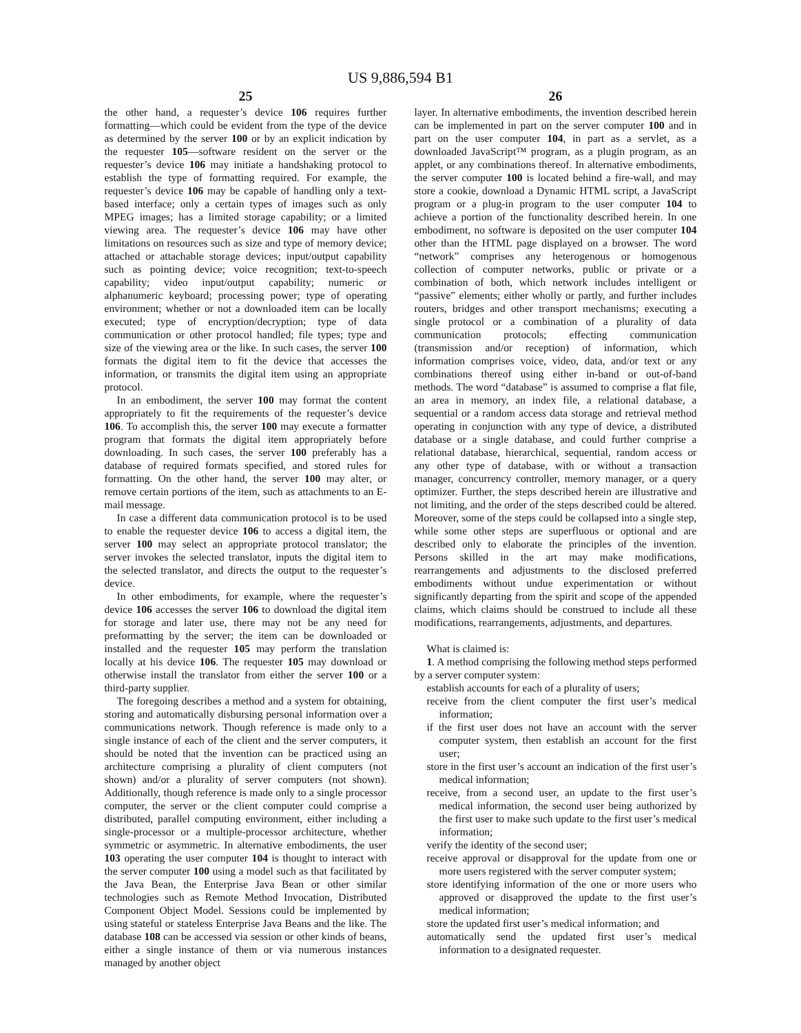US 9,886,594 B1
25
the other hand, a requester’s device 106 requires further formatting—which could be evident from the type of the device as determined by the server 100 or by an explicit indication by the requester 105—software resident on the server or the requester’s device 106 may initiate a handshaking protocol to establish the type of formatting required. For example, the requester’s device 106 may be capable of handling only a text-based interface; only a certain types of images such as only MPEG images; has a limited storage capability; or a limited viewing area. The requester’s device 106 may have other limitations on resources such as size and type of memory device; attached or attachable storage devices; input/output capability such as pointing device; voice recognition; text-to-speech capability; video input/output capability; numeric or alphanumeric keyboard; processing power; type of operating environment; whether or not a downloaded item can be locally executed; type of encryption/decryption; type of data communication or other protocol handled; file types; type and size of the viewing area or the like. In such cases, the server 100 formats the digital item to fit the device that accesses the information, or transmits the digital item using an appropriate protocol.
In an embodiment, the server 100 may format the content appropriately to fit the requirements of the requester’s device 106. To accomplish this, the server 100 may execute a formatter program that formats the digital item appropriately before downloading. In such cases, the server 100 preferably has a database of required formats specified, and stored rules for formatting. On the other hand, the server 100 may alter, or remove certain portions of the item, such as attachments to an E-mail message.
In case a different data communication protocol is to be used to enable the requester device 106 to access a digital item, the server 100 may select an appropriate protocol translator; the server invokes the selected translator, inputs the digital item to the selected translator, and directs the output to the requester’s device.
In other embodiments, for example, where the requester’s device 106 accesses the server 106 to download the digital item for storage and later use, there may not be any need for preformatting by the server; the item can be downloaded or installed and the requester 105 may perform the translation locally at his device 106. The requester 105 may download or otherwise install the translator from either the server 100 or a third-party supplier.
The foregoing describes a method and a system for obtaining, storing and automatically disbursing personal information over a communications network. Though reference is made only to a single instance of each of the client and the server computers, it should be noted that the invention can be practiced using an architecture comprising a plurality of client computers (not shown) and/or a plurality of server computers (not shown). Additionally, though reference is made only to a single processor computer, the server or the client computer could comprise a distributed, parallel computing environment, either including a single-processor or a multiple-processor architecture, whether symmetric or asymmetric. In alternative embodiments, the user 103 operating the user computer 104 is thought to interact with the server computer 100 using a model such as that facilitated by the Java Bean, the Enterprise Java Bean or other similar technologies such as Remote Method Invocation, Distributed Component Object Model. Sessions could be implemented by using stateful or stateless Enterprise Java Beans and the like. The database 108 can be accessed via session or other kinds of beans, either a single instance of them or via numerous instances managed by another object
26
layer. In alternative embodiments, the invention described herein can be implemented in part on the server computer 100 and in part on the user computer 104, in part as a servlet, as a downloaded JavaScript™ program, as a plugin program, as an applet, or any combinations thereof. In alternative embodiments, the server computer 100 is located behind a fire-wall, and may store a cookie, download a Dynamic HTML script, a JavaScript program or a plug-in program to the user computer 104 to achieve a portion of the functionality described herein. In one embodiment, no software is deposited on the user computer 104 other than the HTML page displayed on a browser. The word “network” comprises any heterogenous or homogenous collection of computer networks, public or private or a combination of both, which network includes intelligent or “passive” elements; either wholly or partly, and further includes routers, bridges and other transport mechanisms; executing a single protocol or a combination of a plurality of data communication protocols; effecting communication (transmission and/or reception) of information, which information comprises voice, video, data, and/or text or any combinations thereof using either in-band or out-of-band methods. The word “database” is assumed to comprise a flat file, an area in memory, an index file, a relational database, a sequential or a random access data storage and retrieval method operating in conjunction with any type of device, a distributed database or a single database, and could further comprise a relational database, hierarchical, sequential, random access or any other type of database, with or without a transaction manager, concurrency controller, memory manager, or a query optimizer. Further, the steps described herein are illustrative and not limiting, and the order of the steps described could be altered. Moreover, some of the steps could be collapsed into a single step, while some other steps are superfluous or optional and are described only to elaborate the principles of the invention. Persons skilled in the art may make modifications, rearrangements and adjustments to the disclosed preferred embodiments without undue experimentation or without significantly departing from the spirit and scope of the appended claims, which claims should be construed to include all these modifications, rearrangements, adjustments, and departures.
What is claimed is:
1. A method comprising the following method steps performed by a server computer system:
establish accounts for each of a plurality of users;
receive from the client computer the first user’s medical information;
if the first user does not have an account with the server computer system, then establish an account for the first user;
store in the first user’s account an indication of the first user’s medical information;
receive, from a second user, an update to the first user’s medical information, the second user being authorized by the first user to make such update to the first user’s medical information;
verify the identity of the second user;
receive approval or disapproval for the update from one or more users registered with the server computer system;
store identifying information of the one or more users who approved or disapproved the update to the first user’s medical information;
store the updated first user’s medical information; and
automatically send the updated first user’s medical information to a designated requester.